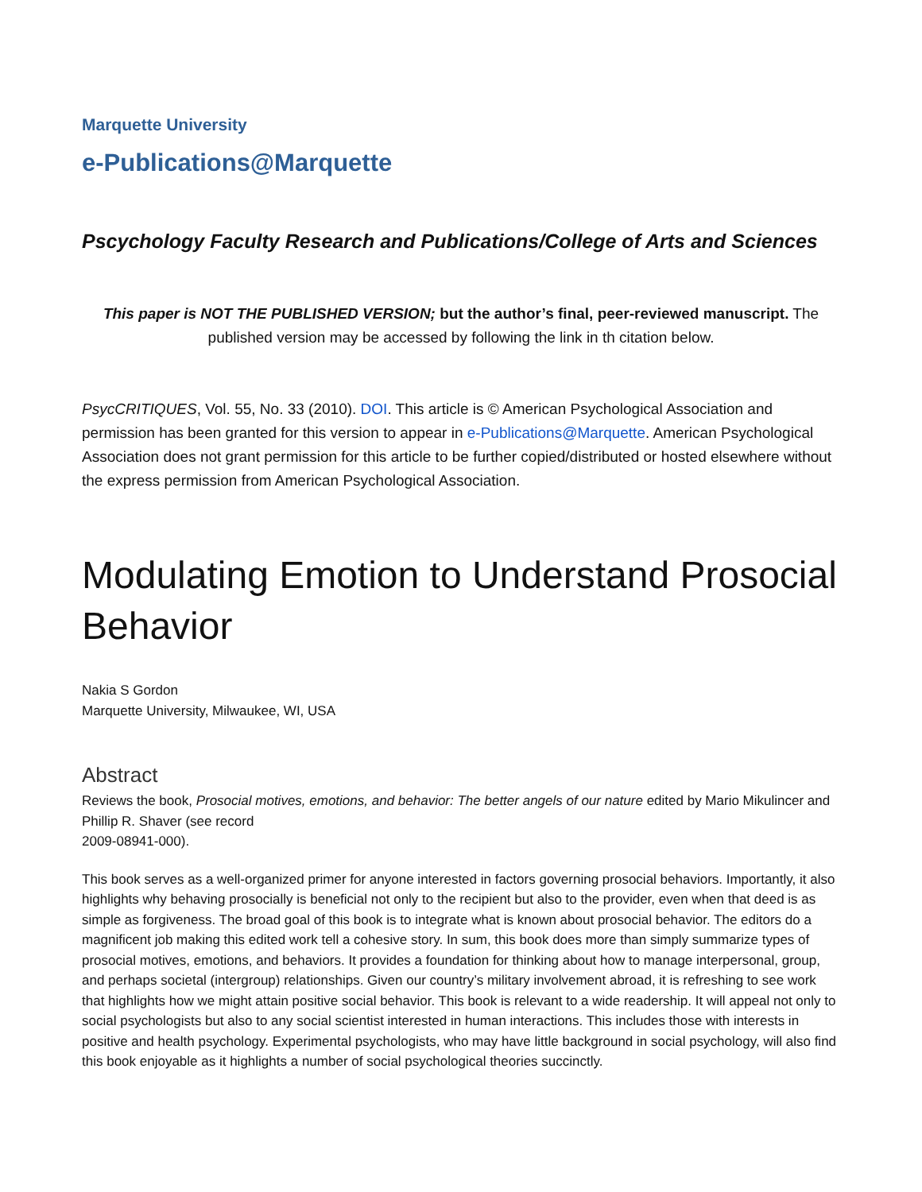Marquette University
e-Publications@Marquette
Pscychology Faculty Research and Publications/College of Arts and Sciences
This paper is NOT THE PUBLISHED VERSION; but the author’s final, peer-reviewed manuscript. The published version may be accessed by following the link in th citation below.
PsycCRITIQUES, Vol. 55, No. 33 (2010). DOI. This article is © American Psychological Association and permission has been granted for this version to appear in e-Publications@Marquette. American Psychological Association does not grant permission for this article to be further copied/distributed or hosted elsewhere without the express permission from American Psychological Association.
Modulating Emotion to Understand Prosocial Behavior
Nakia S Gordon
Marquette University, Milwaukee, WI, USA
Abstract
Reviews the book, Prosocial motives, emotions, and behavior: The better angels of our nature edited by Mario Mikulincer and Phillip R. Shaver (see record
2009-08941-000).
This book serves as a well-organized primer for anyone interested in factors governing prosocial behaviors. Importantly, it also highlights why behaving prosocially is beneficial not only to the recipient but also to the provider, even when that deed is as simple as forgiveness. The broad goal of this book is to integrate what is known about prosocial behavior. The editors do a magnificent job making this edited work tell a cohesive story. In sum, this book does more than simply summarize types of prosocial motives, emotions, and behaviors. It provides a foundation for thinking about how to manage interpersonal, group, and perhaps societal (intergroup) relationships. Given our country’s military involvement abroad, it is refreshing to see work that highlights how we might attain positive social behavior. This book is relevant to a wide readership. It will appeal not only to social psychologists but also to any social scientist interested in human interactions. This includes those with interests in positive and health psychology. Experimental psychologists, who may have little background in social psychology, will also find this book enjoyable as it highlights a number of social psychological theories succinctly.